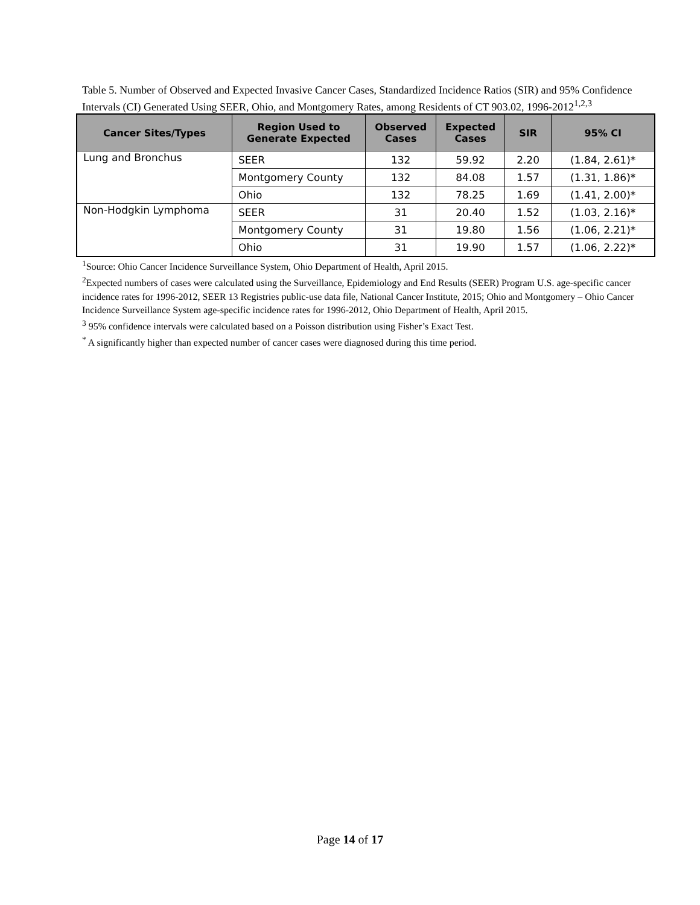Table 5. Number of Observed and Expected Invasive Cancer Cases, Standardized Incidence Ratios (SIR) and 95% Confidence Intervals (CI) Generated Using SEER, Ohio, and Montgomery Rates, among Residents of CT 903.02, 1996-2012<sup>1,2,3</sup>
| Cancer Sites/Types | Region Used to Generate Expected | Observed Cases | Expected Cases | SIR | 95% CI |
| --- | --- | --- | --- | --- | --- |
| Lung and Bronchus | SEER | 132 | 59.92 | 2.20 | (1.84, 2.61)* |
| | Montgomery County | 132 | 84.08 | 1.57 | (1.31, 1.86)* |
| | Ohio | 132 | 78.25 | 1.69 | (1.41, 2.00)* |
| Non-Hodgkin Lymphoma | SEER | 31 | 20.40 | 1.52 | (1.03, 2.16)* |
| | Montgomery County | 31 | 19.80 | 1.56 | (1.06, 2.21)* |
| | Ohio | 31 | 19.90 | 1.57 | (1.06, 2.22)* |
<sup>1</sup> Source: Ohio Cancer Incidence Surveillance System, Ohio Department of Health, April 2015.
<sup>2</sup> Expected numbers of cases were calculated using the Surveillance, Epidemiology and End Results (SEER) Program U.S. age-specific cancer incidence rates for 1996-2012, SEER 13 Registries public-use data file, National Cancer Institute, 2015; Ohio and Montgomery – Ohio Cancer Incidence Surveillance System age-specific incidence rates for 1996-2012, Ohio Department of Health, April 2015.
<sup>3</sup> 95% confidence intervals were calculated based on a Poisson distribution using Fisher’s Exact Test.
<sup>*</sup> A significantly higher than expected number of cancer cases were diagnosed during this time period.
Page 14 of 17